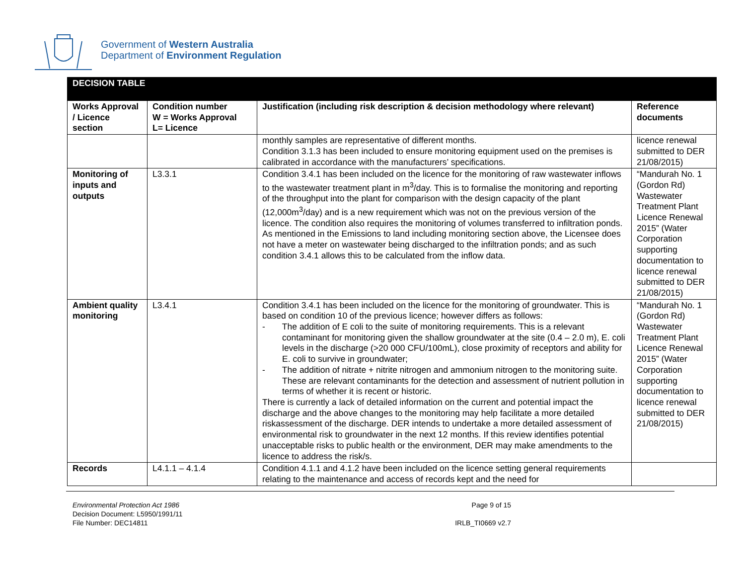Government of Western Australia
Department of Environment Regulation
| DECISION TABLE | | | |
| Works Approval / Licence section | Condition number W = Works Approval L= Licence | Justification (including risk description & decision methodology where relevant) | Reference documents |
| | | monthly samples are representative of different months. Condition 3.1.3 has been included to ensure monitoring equipment used on the premises is calibrated in accordance with the manufacturers’ specifications. | licence renewal submitted to DER 21/08/2015) |
| Monitoring of inputs and outputs | L3.3.1 | Condition 3.4.1 has been included on the licence for the monitoring of raw wastewater inflows to the wastewater treatment plant in m<sup>3</sup>/day. This is to formalise the monitoring and reporting of the throughput into the plant for comparison with the design capacity of the plant (12,000m<sup>3</sup>/day) and is a new requirement which was not on the previous version of the licence. The condition also requires the monitoring of volumes transferred to infiltration ponds. As mentioned in the Emissions to land including monitoring section above, the Licensee does not have a meter on wastewater being discharged to the infiltration ponds; and as such condition 3.4.1 allows this to be calculated from the inflow data. | “Mandurah No. 1 (Gordon Rd) Wastewater Treatment Plant Licence Renewal 2015” (Water Corporation supporting documentation to licence renewal submitted to DER 21/08/2015) |
| Ambient quality monitoring | L3.4.1 | Condition 3.4.1 has been included on the licence for the monitoring of groundwater. This is based on condition 10 of the previous licence; however differs as follows: - The addition of E coli to the suite of monitoring requirements. This is a relevant contaminant for monitoring given the shallow groundwater at the site (0.4 – 2.0 m), E. coli levels in the discharge (>20 000 CFU/100mL), close proximity of receptors and ability for E. coli to survive in groundwater; - The addition of nitrate + nitrite nitrogen and ammonium nitrogen to the monitoring suite. These are relevant contaminants for the detection and assessment of nutrient pollution in terms of whether it is recent or historic. There is currently a lack of detailed information on the current and potential impact the discharge and the above changes to the monitoring may help facilitate a more detailed riskassessment of the discharge. DER intends to undertake a more detailed assessment of environmental risk to groundwater in the next 12 months. If this review identifies potential unacceptable risks to public health or the environment, DER may make amendments to the licence to address the risk/s. | “Mandurah No. 1 (Gordon Rd) Wastewater Treatment Plant Licence Renewal 2015” (Water Corporation supporting documentation to licence renewal submitted to DER 21/08/2015) |
| Records | L4.1.1 – 4.1.4 | Condition 4.1.1 and 4.1.2 have been included on the licence setting general requirements relating to the maintenance and access of records kept and the need for | |
Environmental Protection Act 1986
Decision Document: L5950/1991/11
File Number: DEC14811
Page 9 of 15
IRLB_TI0669 v2.7